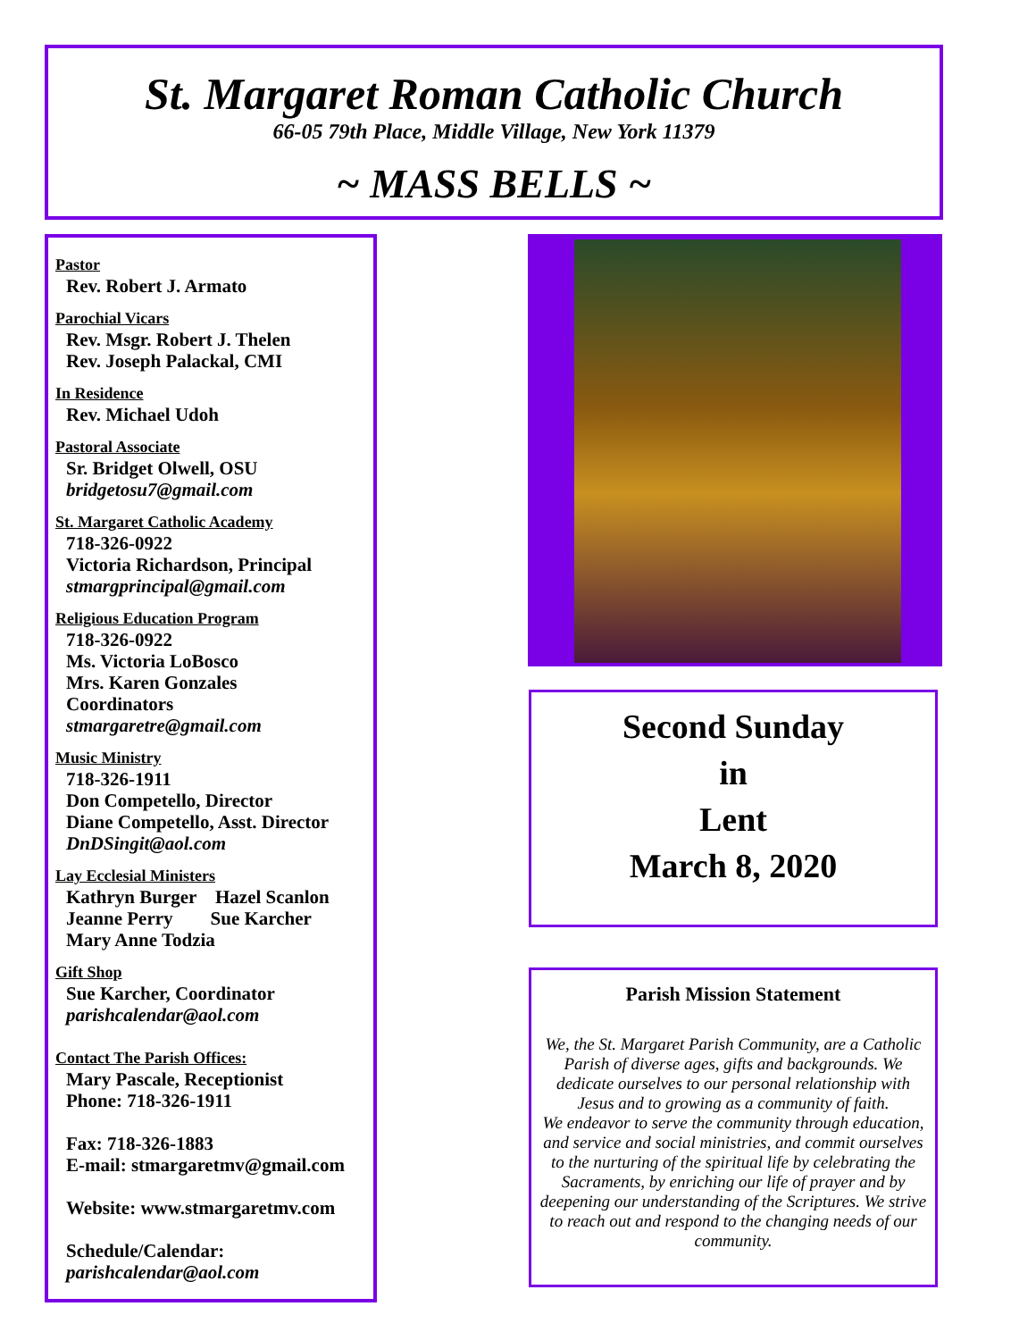St. Margaret Roman Catholic Church
66-05 79th Place, Middle Village, New York 11379
~ MASS BELLS ~
Pastor
Rev. Robert J. Armato
Parochial Vicars
Rev. Msgr. Robert J. Thelen
Rev. Joseph Palackal, CMI
In Residence
Rev. Michael Udoh
Pastoral Associate
Sr. Bridget Olwell, OSU
bridgetosu7@gmail.com
St. Margaret Catholic Academy
718-326-0922
Victoria Richardson, Principal
stmargprincipal@gmail.com
Religious Education Program
718-326-0922
Ms. Victoria LoBosco
Mrs. Karen Gonzales
Coordinators
stmargaretre@gmail.com
Music Ministry
718-326-1911
Don Competello, Director
Diane Competello, Asst. Director
DnDSingit@aol.com
Lay Ecclesial Ministers
Kathryn Burger Hazel Scanlon
Jeanne Perry Sue Karcher
Mary Anne Todzia
Gift Shop
Sue Karcher, Coordinator
parishcalendar@aol.com
Contact The Parish Offices:
Mary Pascale, Receptionist
Phone: 718-326-1911
Fax: 718-326-1883
E-mail: stmargaretmv@gmail.com
Website: www.stmargaretmv.com
Schedule/Calendar:
parishcalendar@aol.com
Second Sunday
in
Lent
March 8, 2020
Parish Mission Statement
We, the St. Margaret Parish Community, are a Catholic Parish of diverse ages, gifts and backgrounds. We dedicate ourselves to our personal relationship with Jesus and to growing as a community of faith.
We endeavor to serve the community through education, and service and social ministries, and commit ourselves to the nurturing of the spiritual life by celebrating the Sacraments, by enriching our life of prayer and by deepening our understanding of the Scriptures. We strive to reach out and respond to the changing needs of our community.